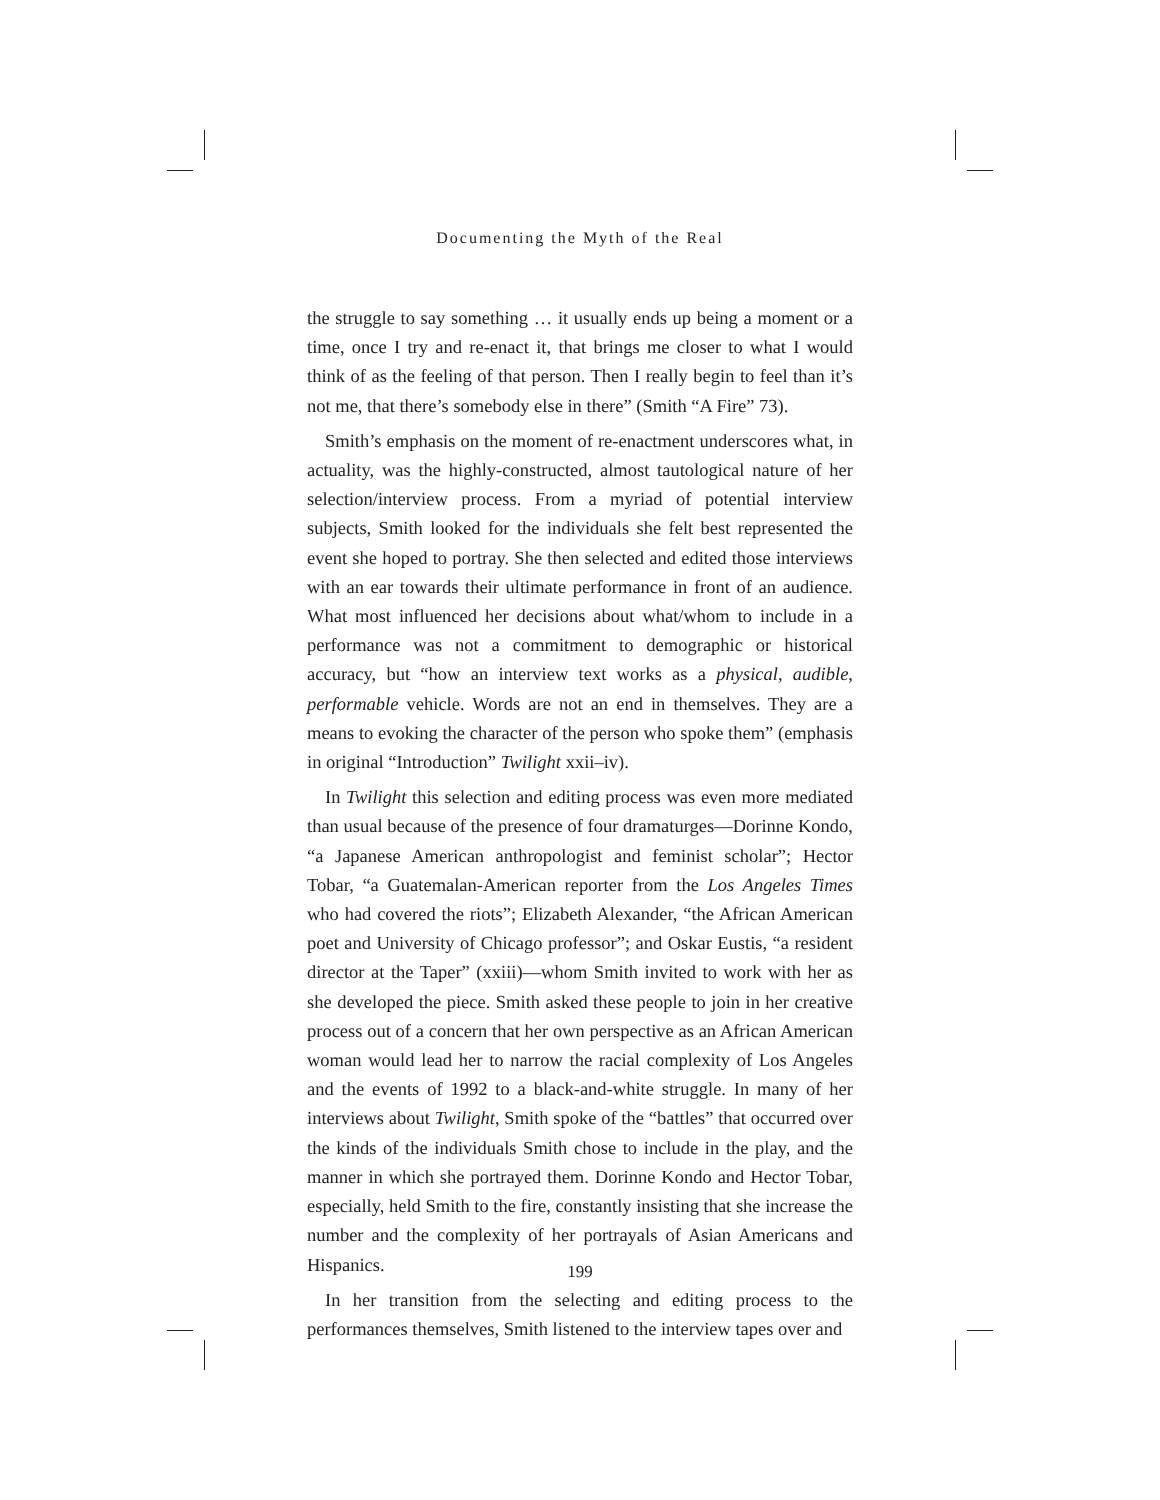Documenting the Myth of the Real
the struggle to say something … it usually ends up being a moment or a time, once I try and re-enact it, that brings me closer to what I would think of as the feeling of that person. Then I really begin to feel than it’s not me, that there’s somebody else in there” (Smith “A Fire” 73).
Smith’s emphasis on the moment of re-enactment underscores what, in actuality, was the highly-constructed, almost tautological nature of her selection/interview process. From a myriad of potential interview subjects, Smith looked for the individuals she felt best represented the event she hoped to portray. She then selected and edited those interviews with an ear towards their ultimate performance in front of an audience. What most influenced her decisions about what/whom to include in a performance was not a commitment to demographic or historical accuracy, but “how an interview text works as a physical, audible, performable vehicle. Words are not an end in themselves. They are a means to evoking the character of the person who spoke them” (emphasis in original “Introduction” Twilight xxii–iv).
In Twilight this selection and editing process was even more mediated than usual because of the presence of four dramaturges—Dorinne Kondo, “a Japanese American anthropologist and feminist scholar”; Hector Tobar, “a Guatemalan-American reporter from the Los Angeles Times who had covered the riots”; Elizabeth Alexander, “the African American poet and University of Chicago professor”; and Oskar Eustis, “a resident director at the Taper” (xxiii)—whom Smith invited to work with her as she developed the piece. Smith asked these people to join in her creative process out of a concern that her own perspective as an African American woman would lead her to narrow the racial complexity of Los Angeles and the events of 1992 to a black-and-white struggle. In many of her interviews about Twilight, Smith spoke of the “battles” that occurred over the kinds of the individuals Smith chose to include in the play, and the manner in which she portrayed them. Dorinne Kondo and Hector Tobar, especially, held Smith to the fire, constantly insisting that she increase the number and the complexity of her portrayals of Asian Americans and Hispanics.
In her transition from the selecting and editing process to the performances themselves, Smith listened to the interview tapes over and
199